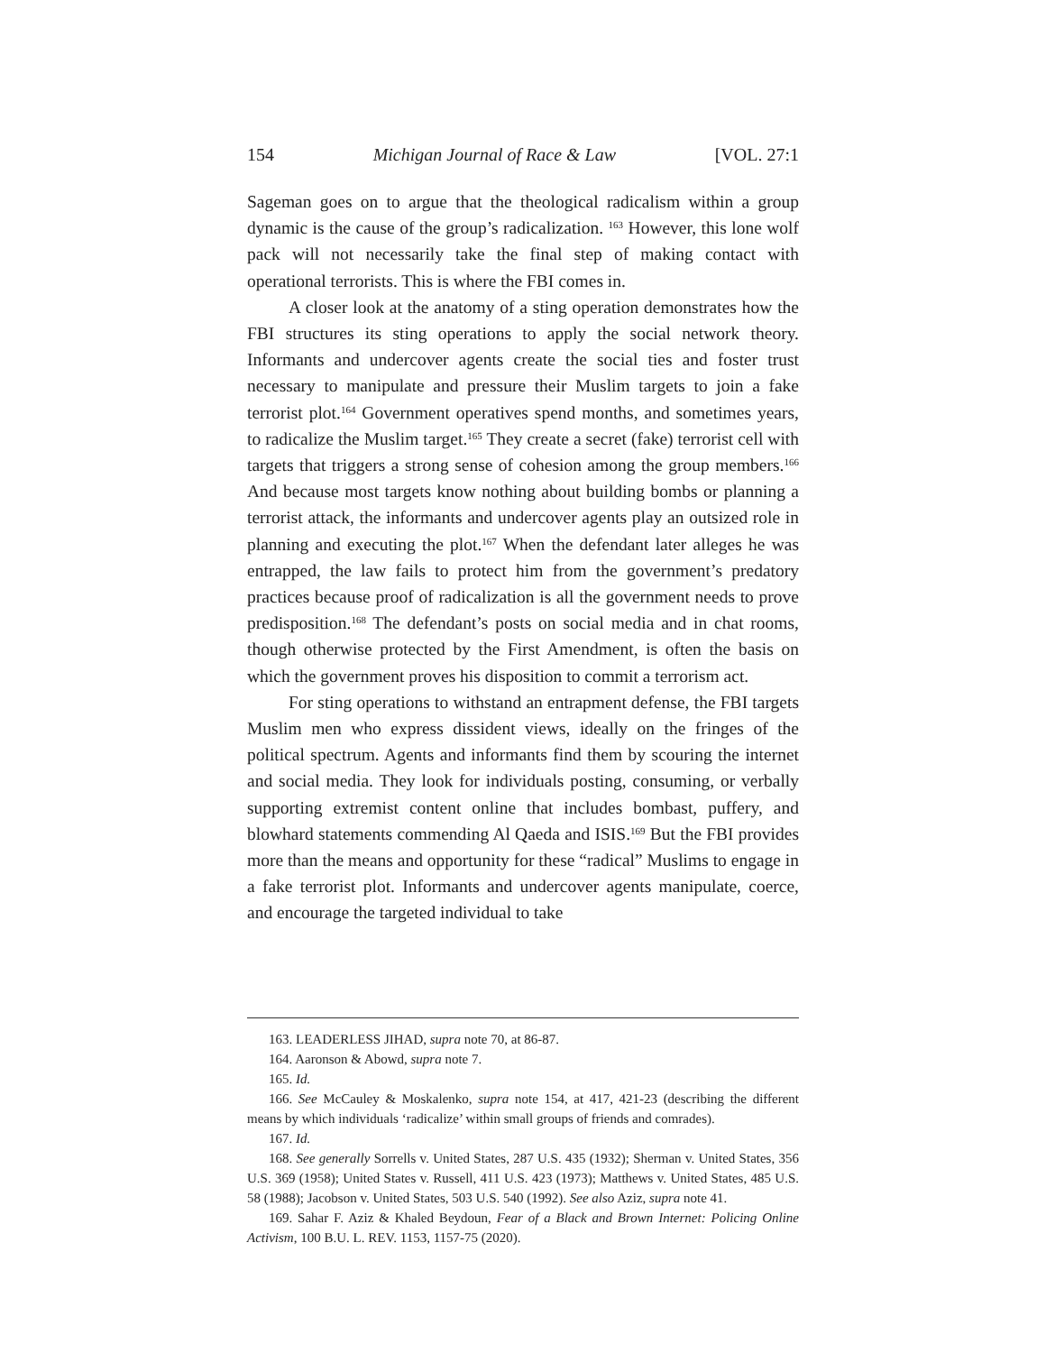154 Michigan Journal of Race & Law [VOL. 27:1
Sageman goes on to argue that the theological radicalism within a group dynamic is the cause of the group’s radicalization. <sup>163</sup> However, this lone wolf pack will not necessarily take the final step of making contact with operational terrorists. This is where the FBI comes in.
A closer look at the anatomy of a sting operation demonstrates how the FBI structures its sting operations to apply the social network theory. Informants and undercover agents create the social ties and foster trust necessary to manipulate and pressure their Muslim targets to join a fake terrorist plot.<sup>164</sup> Government operatives spend months, and sometimes years, to radicalize the Muslim target.<sup>165</sup> They create a secret (fake) terrorist cell with targets that triggers a strong sense of cohesion among the group members.<sup>166</sup> And because most targets know nothing about building bombs or planning a terrorist attack, the informants and undercover agents play an outsized role in planning and executing the plot.<sup>167</sup> When the defendant later alleges he was entrapped, the law fails to protect him from the government’s predatory practices because proof of radicalization is all the government needs to prove predisposition.<sup>168</sup> The defendant’s posts on social media and in chat rooms, though otherwise protected by the First Amendment, is often the basis on which the government proves his disposition to commit a terrorism act.
For sting operations to withstand an entrapment defense, the FBI targets Muslim men who express dissident views, ideally on the fringes of the political spectrum. Agents and informants find them by scouring the internet and social media. They look for individuals posting, consuming, or verbally supporting extremist content online that includes bombast, puffery, and blowhard statements commending Al Qaeda and ISIS.<sup>169</sup> But the FBI provides more than the means and opportunity for these “radical” Muslims to engage in a fake terrorist plot. Informants and undercover agents manipulate, coerce, and encourage the targeted individual to take
163. LEADERLESS JIHAD, supra note 70, at 86-87.
164. Aaronson & Abowd, supra note 7.
165. Id.
166. See McCauley & Moskalenko, supra note 154, at 417, 421-23 (describing the different means by which individuals ‘radicalize’ within small groups of friends and comrades).
167. Id.
168. See generally Sorrells v. United States, 287 U.S. 435 (1932); Sherman v. United States, 356 U.S. 369 (1958); United States v. Russell, 411 U.S. 423 (1973); Matthews v. United States, 485 U.S. 58 (1988); Jacobson v. United States, 503 U.S. 540 (1992). See also Aziz, supra note 41.
169. Sahar F. Aziz & Khaled Beydoun, Fear of a Black and Brown Internet: Policing Online Activism, 100 B.U. L. REV. 1153, 1157-75 (2020).